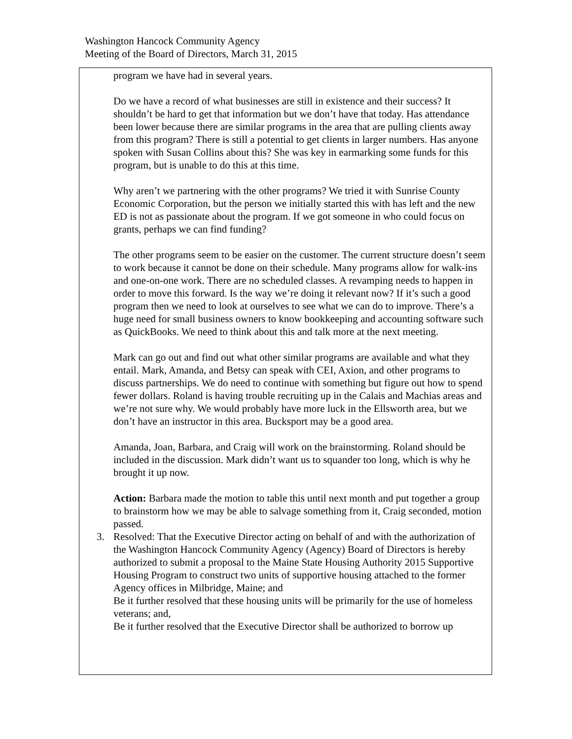Washington Hancock Community Agency
Meeting of the Board of Directors, March 31, 2015
program we have had in several years.
Do we have a record of what businesses are still in existence and their success? It shouldn’t be hard to get that information but we don’t have that today. Has attendance been lower because there are similar programs in the area that are pulling clients away from this program? There is still a potential to get clients in larger numbers. Has anyone spoken with Susan Collins about this? She was key in earmarking some funds for this program, but is unable to do this at this time.
Why aren’t we partnering with the other programs? We tried it with Sunrise County Economic Corporation, but the person we initially started this with has left and the new ED is not as passionate about the program. If we got someone in who could focus on grants, perhaps we can find funding?
The other programs seem to be easier on the customer. The current structure doesn’t seem to work because it cannot be done on their schedule. Many programs allow for walk-ins and one-on-one work. There are no scheduled classes. A revamping needs to happen in order to move this forward. Is the way we’re doing it relevant now? If it’s such a good program then we need to look at ourselves to see what we can do to improve. There’s a huge need for small business owners to know bookkeeping and accounting software such as QuickBooks. We need to think about this and talk more at the next meeting.
Mark can go out and find out what other similar programs are available and what they entail. Mark, Amanda, and Betsy can speak with CEI, Axion, and other programs to discuss partnerships. We do need to continue with something but figure out how to spend fewer dollars. Roland is having trouble recruiting up in the Calais and Machias areas and we’re not sure why. We would probably have more luck in the Ellsworth area, but we don’t have an instructor in this area. Bucksport may be a good area.
Amanda, Joan, Barbara, and Craig will work on the brainstorming. Roland should be included in the discussion. Mark didn’t want us to squander too long, which is why he brought it up now.
Action: Barbara made the motion to table this until next month and put together a group to brainstorm how we may be able to salvage something from it, Craig seconded, motion passed.
3. Resolved: That the Executive Director acting on behalf of and with the authorization of the Washington Hancock Community Agency (Agency) Board of Directors is hereby authorized to submit a proposal to the Maine State Housing Authority 2015 Supportive Housing Program to construct two units of supportive housing attached to the former Agency offices in Milbridge, Maine; and
Be it further resolved that these housing units will be primarily for the use of homeless veterans; and,
Be it further resolved that the Executive Director shall be authorized to borrow up